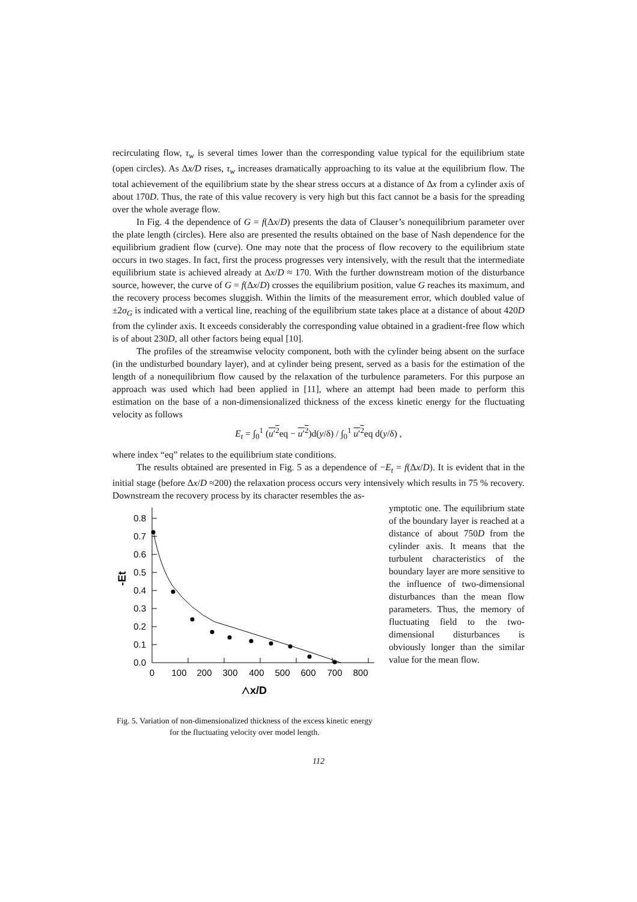recirculating flow, τ<sub>w</sub> is several times lower than the corresponding value typical for the equilibrium state (open circles). As Δx/D rises, τ<sub>w</sub> increases dramatically approaching to its value at the equilibrium flow. The total achievement of the equilibrium state by the shear stress occurs at a distance of Δx from a cylinder axis of about 170D. Thus, the rate of this value recovery is very high but this fact cannot be a basis for the spreading over the whole average flow.
In Fig. 4 the dependence of G = f(Δx/D) presents the data of Clauser’s nonequilibrium parameter over the plate length (circles). Here also are presented the results obtained on the base of Nash dependence for the equilibrium gradient flow (curve). One may note that the process of flow recovery to the equilibrium state occurs in two stages. In fact, first the process progresses very intensively, with the result that the intermediate equilibrium state is achieved already at Δx/D ≈ 170. With the further downstream motion of the disturbance source, however, the curve of G = f(Δx/D) crosses the equilibrium position, value G reaches its maximum, and the recovery process becomes sluggish. Within the limits of the measurement error, which doubled value of ±2σ<sub>G</sub> is indicated with a vertical line, reaching of the equilibrium state takes place at a distance of about 420D from the cylinder axis. It exceeds considerably the corresponding value obtained in a gradient-free flow which is of about 230D, all other factors being equal [10].
The profiles of the streamwise velocity component, both with the cylinder being absent on the surface (in the undisturbed boundary layer), and at cylinder being present, served as a basis for the estimation of the length of a nonequilibrium flow caused by the relaxation of the turbulence parameters. For this purpose an approach was used which had been applied in [11], where an attempt had been made to perform this estimation on the base of a non-dimensionalized thickness of the excess kinetic energy for the fluctuating velocity as follows
E<sub>t</sub> = ∫<sub>0</sub><sup>1</sup> (u′<sup>2</sup>eq − u′<sup>2</sup>)d(y/δ) / ∫<sub>0</sub><sup>1</sup> u′<sup>2</sup>eq d(y/δ) ,
where index “eq” relates to the equilibrium state conditions.
The results obtained are presented in Fig. 5 as a dependence of −E<sub>t</sub> = f(Δx/D). It is evident that in the initial stage (before Δx/D ≈200) the relaxation process occurs very intensively which results in 75 % recovery. Downstream the recovery process by its character resembles the as-
0.0
0.1
0.2
0.3
0.4
0.5
0.6
0.7
0.8
0
100
200
300
400
500
600
700
800
-Et
△x/D
Fig. 5. Variation of non-dimensionalized thickness of the excess kinetic energy for the fluctuating velocity over model length.
ymptotic one. The equilibrium state of the boundary layer is reached at a distance of about 750D from the cylinder axis. It means that the turbulent characteristics of the boundary layer are more sensitive to the influence of two-dimensional disturbances than the mean flow parameters. Thus, the memory of fluctuating field to the two-dimensional disturbances is obviously longer than the similar value for the mean flow.
112